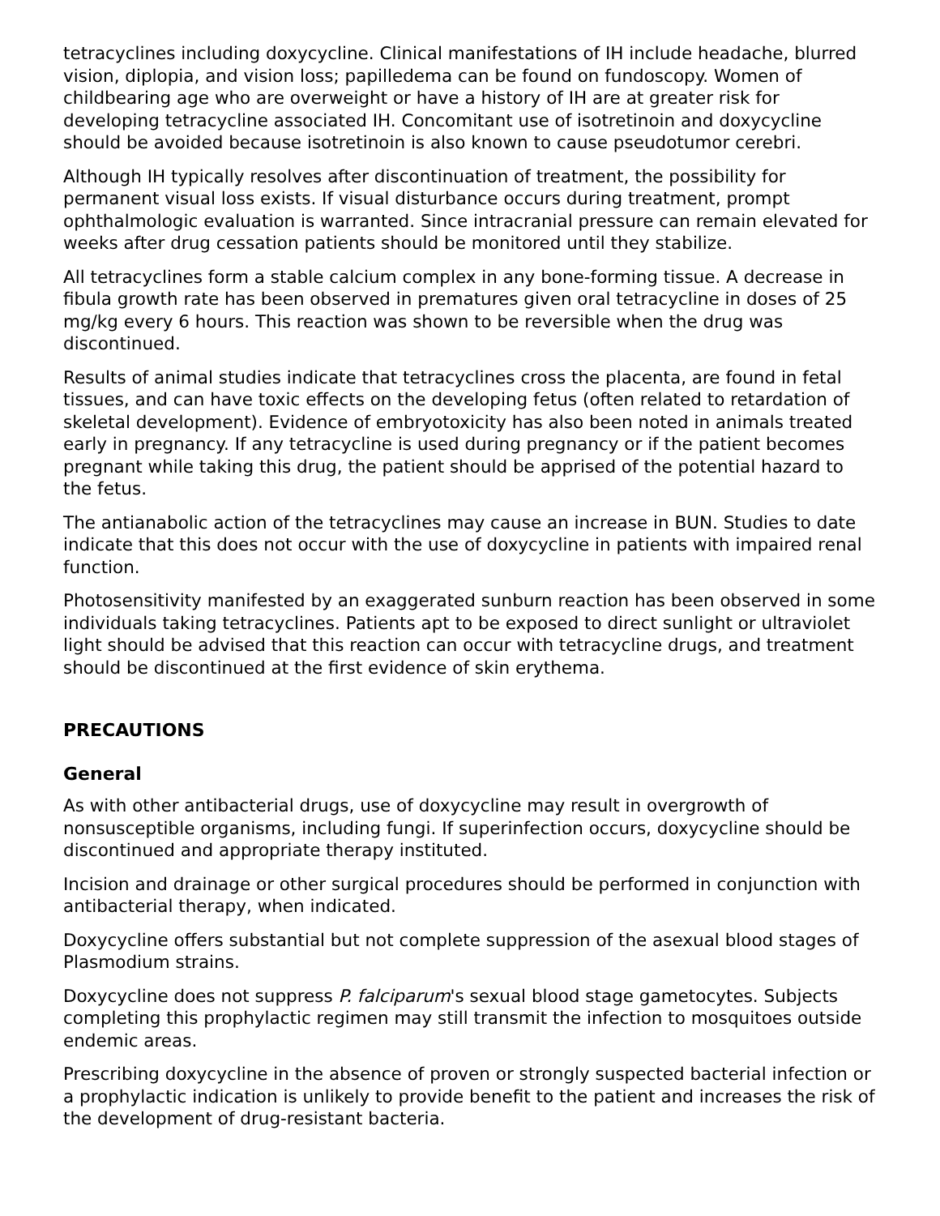tetracyclines including doxycycline. Clinical manifestations of IH include headache, blurred vision, diplopia, and vision loss; papilledema can be found on fundoscopy. Women of childbearing age who are overweight or have a history of IH are at greater risk for developing tetracycline associated IH. Concomitant use of isotretinoin and doxycycline should be avoided because isotretinoin is also known to cause pseudotumor cerebri.
Although IH typically resolves after discontinuation of treatment, the possibility for permanent visual loss exists. If visual disturbance occurs during treatment, prompt ophthalmologic evaluation is warranted. Since intracranial pressure can remain elevated for weeks after drug cessation patients should be monitored until they stabilize.
All tetracyclines form a stable calcium complex in any bone-forming tissue. A decrease in fibula growth rate has been observed in prematures given oral tetracycline in doses of 25 mg/kg every 6 hours. This reaction was shown to be reversible when the drug was discontinued.
Results of animal studies indicate that tetracyclines cross the placenta, are found in fetal tissues, and can have toxic effects on the developing fetus (often related to retardation of skeletal development). Evidence of embryotoxicity has also been noted in animals treated early in pregnancy. If any tetracycline is used during pregnancy or if the patient becomes pregnant while taking this drug, the patient should be apprised of the potential hazard to the fetus.
The antianabolic action of the tetracyclines may cause an increase in BUN. Studies to date indicate that this does not occur with the use of doxycycline in patients with impaired renal function.
Photosensitivity manifested by an exaggerated sunburn reaction has been observed in some individuals taking tetracyclines. Patients apt to be exposed to direct sunlight or ultraviolet light should be advised that this reaction can occur with tetracycline drugs, and treatment should be discontinued at the first evidence of skin erythema.
PRECAUTIONS
General
As with other antibacterial drugs, use of doxycycline may result in overgrowth of nonsusceptible organisms, including fungi. If superinfection occurs, doxycycline should be discontinued and appropriate therapy instituted.
Incision and drainage or other surgical procedures should be performed in conjunction with antibacterial therapy, when indicated.
Doxycycline offers substantial but not complete suppression of the asexual blood stages of Plasmodium strains.
Doxycycline does not suppress P. falciparum's sexual blood stage gametocytes. Subjects completing this prophylactic regimen may still transmit the infection to mosquitoes outside endemic areas.
Prescribing doxycycline in the absence of proven or strongly suspected bacterial infection or a prophylactic indication is unlikely to provide benefit to the patient and increases the risk of the development of drug-resistant bacteria.